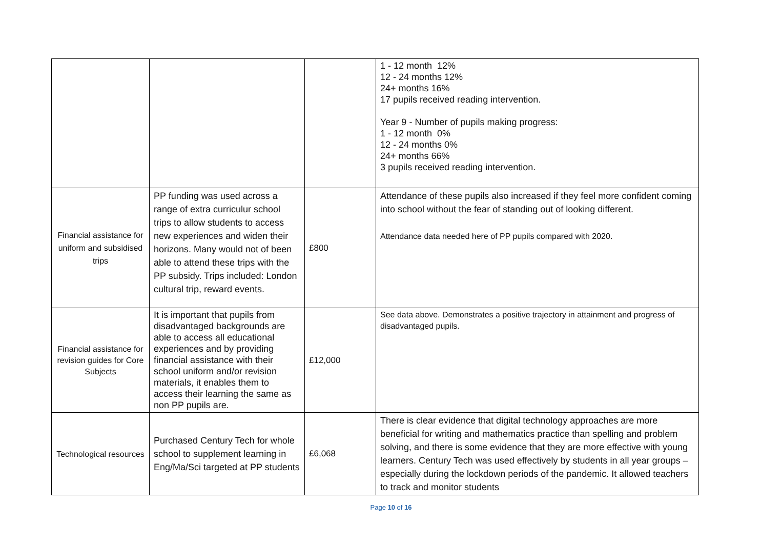| | | | 1 - 12 month 12% 12 - 24 months 12% 24+ months 16% 17 pupils received reading intervention. Year 9 - Number of pupils making progress: 1 - 12 month 0% 12 - 24 months 0% 24+ months 66% 3 pupils received reading intervention. |
| Financial assistance for uniform and subsidised trips | PP funding was used across a range of extra curriculur school trips to allow students to access new experiences and widen their horizons. Many would not of been able to attend these trips with the PP subsidy. Trips included: London cultural trip, reward events. | £800 | Attendance of these pupils also increased if they feel more confident coming into school without the fear of standing out of looking different. Attendance data needed here of PP pupils compared with 2020. |
| Financial assistance for revision guides for Core Subjects | It is important that pupils from disadvantaged backgrounds are able to access all educational experiences and by providing financial assistance with their school uniform and/or revision materials, it enables them to access their learning the same as non PP pupils are. | £12,000 | See data above. Demonstrates a positive trajectory in attainment and progress of disadvantaged pupils. |
| Technological resources | Purchased Century Tech for whole school to supplement learning in Eng/Ma/Sci targeted at PP students | £6,068 | There is clear evidence that digital technology approaches are more beneficial for writing and mathematics practice than spelling and problem solving, and there is some evidence that they are more effective with young learners. Century Tech was used effectively by students in all year groups – especially during the lockdown periods of the pandemic. It allowed teachers to track and monitor students |
Page 10 of 16